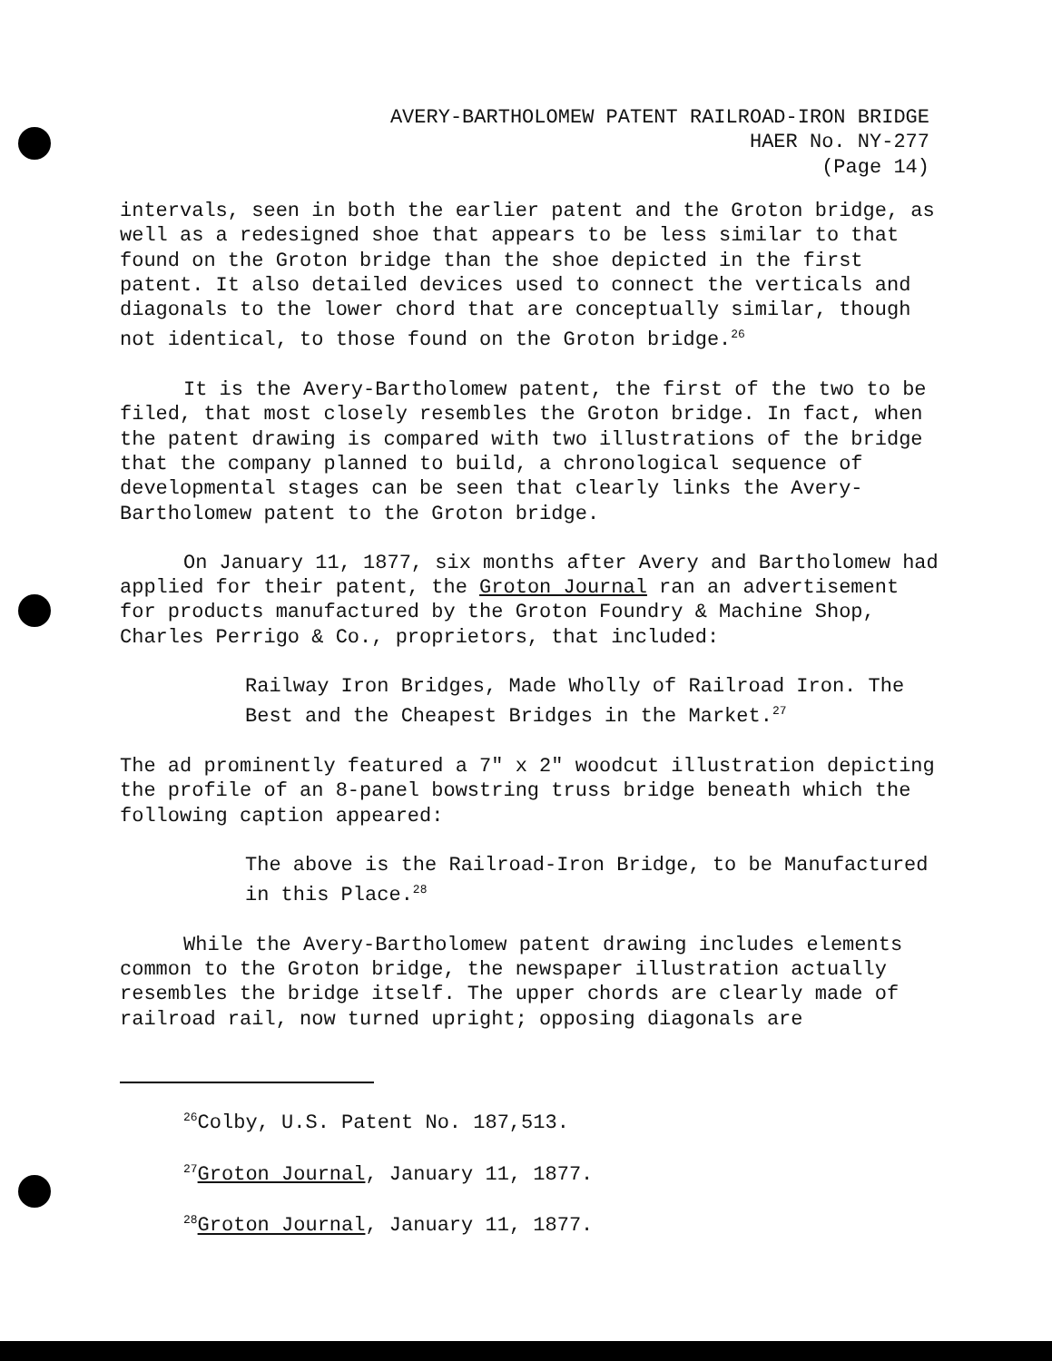AVERY-BARTHOLOMEW PATENT RAILROAD-IRON BRIDGE
HAER No. NY-277
(Page 14)
intervals, seen in both the earlier patent and the Groton bridge, as well as a redesigned shoe that appears to be less similar to that found on the Groton bridge than the shoe depicted in the first patent. It also detailed devices used to connect the verticals and diagonals to the lower chord that are conceptually similar, though not identical, to those found on the Groton bridge.<sup>26</sup>
It is the Avery-Bartholomew patent, the first of the two to be filed, that most closely resembles the Groton bridge. In fact, when the patent drawing is compared with two illustrations of the bridge that the company planned to build, a chronological sequence of developmental stages can be seen that clearly links the Avery-Bartholomew patent to the Groton bridge.
On January 11, 1877, six months after Avery and Bartholomew had applied for their patent, the Groton Journal ran an advertisement for products manufactured by the Groton Foundry & Machine Shop, Charles Perrigo & Co., proprietors, that included:
Railway Iron Bridges, Made Wholly of Railroad Iron. The Best and the Cheapest Bridges in the Market.<sup>27</sup>
The ad prominently featured a 7" x 2" woodcut illustration depicting the profile of an 8-panel bowstring truss bridge beneath which the following caption appeared:
The above is the Railroad-Iron Bridge, to be Manufactured in this Place.<sup>28</sup>
While the Avery-Bartholomew patent drawing includes elements common to the Groton bridge, the newspaper illustration actually resembles the bridge itself. The upper chords are clearly made of railroad rail, now turned upright; opposing diagonals are
<sup>26</sup> Colby, U.S. Patent No. 187,513.
<sup>27</sup> Groton Journal, January 11, 1877.
<sup>28</sup> Groton Journal, January 11, 1877.